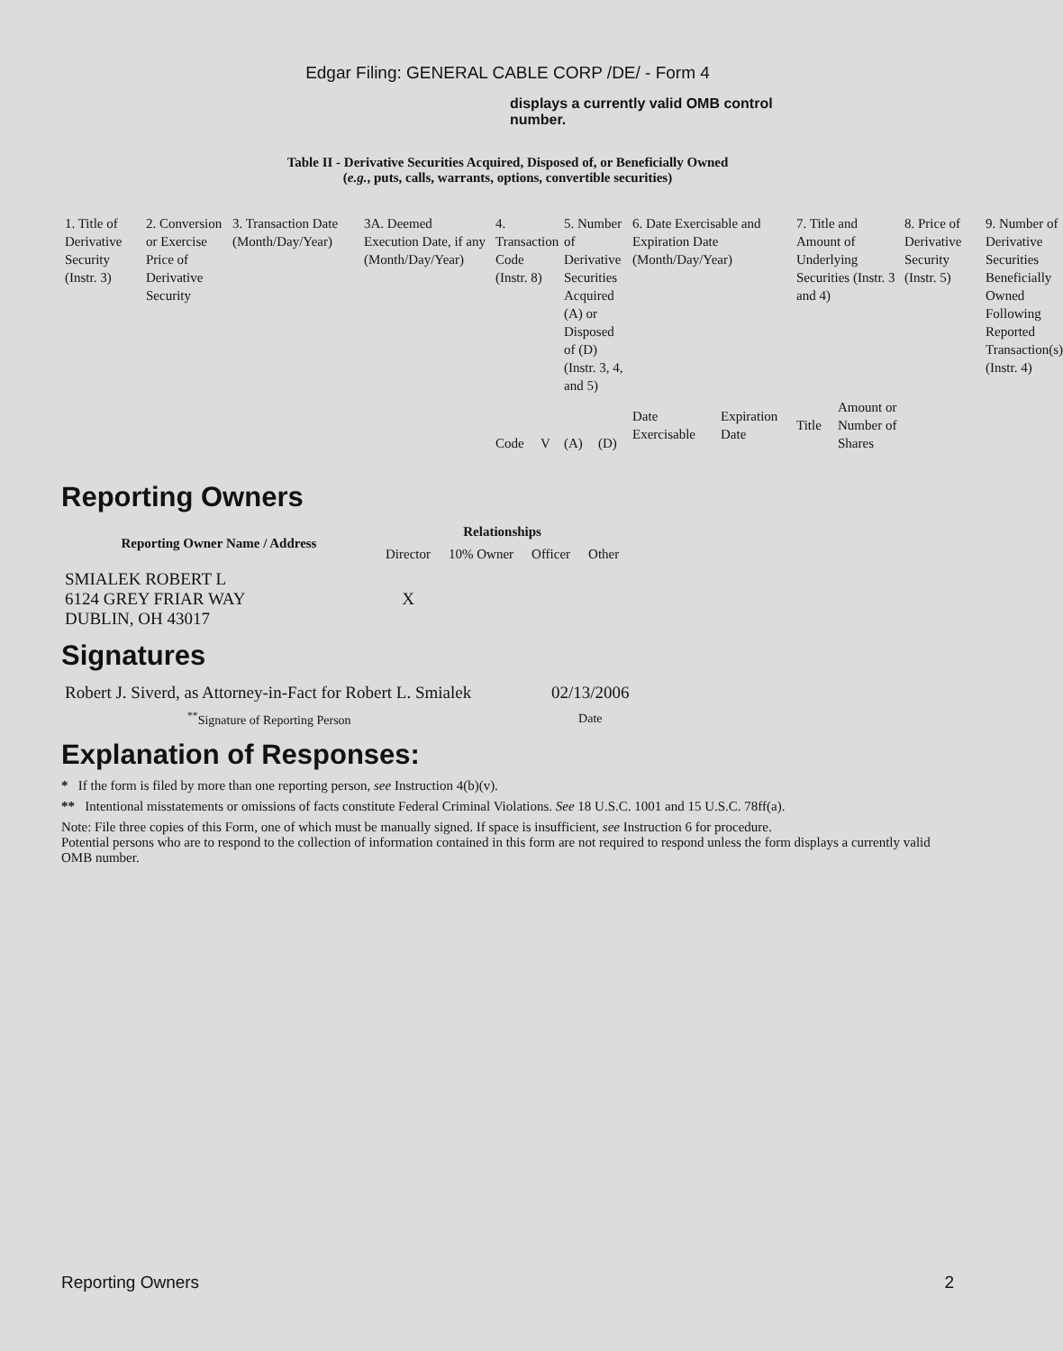Edgar Filing: GENERAL CABLE CORP /DE/ - Form 4
displays a currently valid OMB control number.
Table II - Derivative Securities Acquired, Disposed of, or Beneficially Owned
(e.g., puts, calls, warrants, options, convertible securities)
| 1. Title of Derivative Security (Instr. 3) | 2. Conversion or Exercise Price of Derivative Security | 3. Transaction Date (Month/Day/Year) | 3A. Deemed Execution Date, if any (Month/Day/Year) | 4. Transaction Code (Instr. 8) | | 5. Number of Derivative Securities Acquired (A) or Disposed of (D) (Instr. 3, 4, and 5) | | 6. Date Exercisable and Expiration Date (Month/Day/Year) | | 7. Title and Amount of Underlying Securities (Instr. 3 and 4) | | 8. Price of Derivative Security (Instr. 5) | 9. Number of Derivative Securities Beneficially Owned Following Reported Transaction(s) (Instr. 4) |
| | | | | Code | V | (A) | (D) | Date Exercisable | Expiration Date | Title | Amount or Number of Shares | | |
Reporting Owners
| Reporting Owner Name / Address | Relationships | | | |
| --- | --- | --- | --- | --- |
| | Director | 10% Owner | Officer | Other |
| SMIALEK ROBERT L 6124 GREY FRIAR WAY DUBLIN, OH 43017 | X | | | |
Signatures
| Robert J. Siverd, as Attorney-in-Fact for Robert L. Smialek | 02/13/2006 |
| <sup>**</sup> Signature of Reporting Person | Date |
Explanation of Responses:
* If the form is filed by more than one reporting person, see Instruction 4(b)(v).
** Intentional misstatements or omissions of facts constitute Federal Criminal Violations. See 18 U.S.C. 1001 and 15 U.S.C. 78ff(a).
Note: File three copies of this Form, one of which must be manually signed. If space is insufficient, see Instruction 6 for procedure.
Potential persons who are to respond to the collection of information contained in this form are not required to respond unless the form displays a currently valid OMB number.
Reporting Owners 2